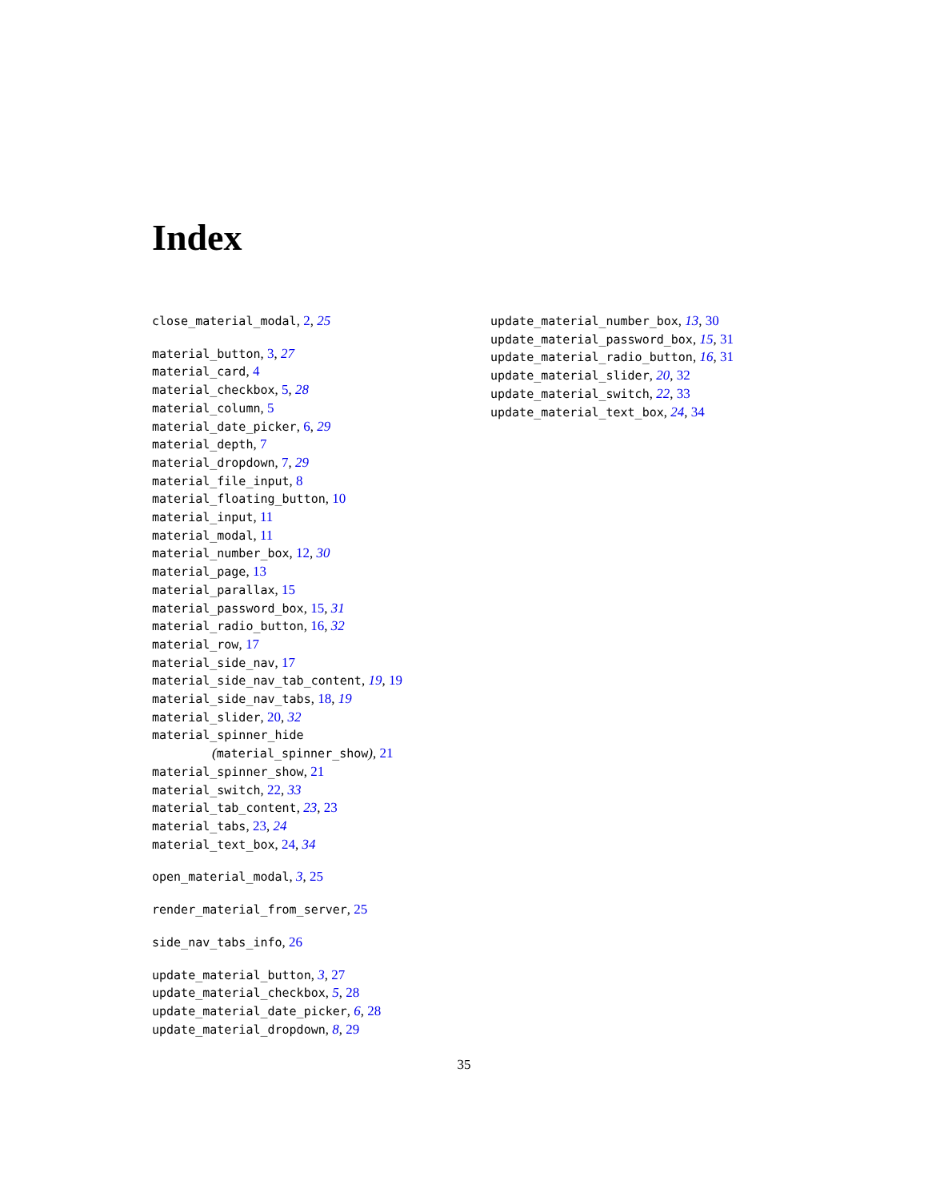Index
close_material_modal, 2, 25
material_button, 3, 27
material_card, 4
material_checkbox, 5, 28
material_column, 5
material_date_picker, 6, 29
material_depth, 7
material_dropdown, 7, 29
material_file_input, 8
material_floating_button, 10
material_input, 11
material_modal, 11
material_number_box, 12, 30
material_page, 13
material_parallax, 15
material_password_box, 15, 31
material_radio_button, 16, 32
material_row, 17
material_side_nav, 17
material_side_nav_tab_content, 19, 19
material_side_nav_tabs, 18, 19
material_slider, 20, 32
material_spinner_hide
(material_spinner_show), 21
material_spinner_show, 21
material_switch, 22, 33
material_tab_content, 23, 23
material_tabs, 23, 24
material_text_box, 24, 34
open_material_modal, 3, 25
render_material_from_server, 25
side_nav_tabs_info, 26
update_material_button, 3, 27
update_material_checkbox, 5, 28
update_material_date_picker, 6, 28
update_material_dropdown, 8, 29
update_material_number_box, 13, 30
update_material_password_box, 15, 31
update_material_radio_button, 16, 31
update_material_slider, 20, 32
update_material_switch, 22, 33
update_material_text_box, 24, 34
35